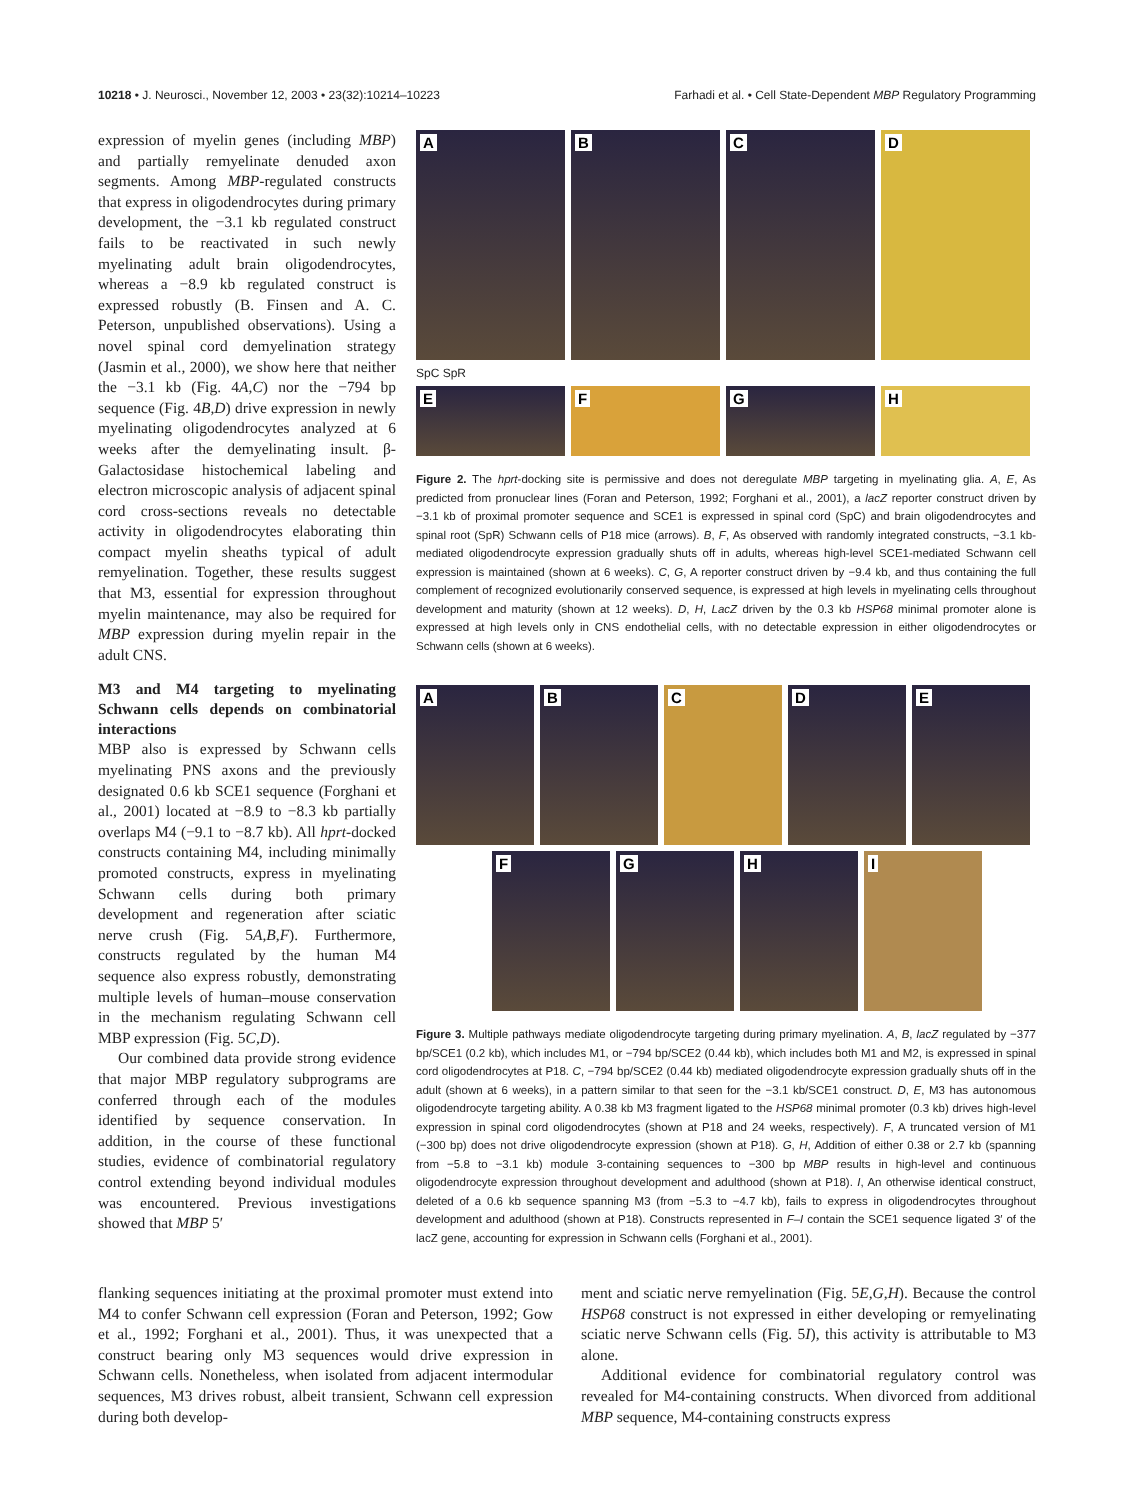10218 • J. Neurosci., November 12, 2003 • 23(32):10214–10223
Farhadi et al. • Cell State-Dependent MBP Regulatory Programming
expression of myelin genes (including MBP) and partially remyelinate denuded axon segments. Among MBP-regulated constructs that express in oligodendrocytes during primary development, the −3.1 kb regulated construct fails to be reactivated in such newly myelinating adult brain oligodendrocytes, whereas a −8.9 kb regulated construct is expressed robustly (B. Finsen and A. C. Peterson, unpublished observations). Using a novel spinal cord demyelination strategy (Jasmin et al., 2000), we show here that neither the −3.1 kb (Fig. 4A,C) nor the −794 bp sequence (Fig. 4B,D) drive expression in newly myelinating oligodendrocytes analyzed at 6 weeks after the demyelinating insult. β-Galactosidase histochemical labeling and electron microscopic analysis of adjacent spinal cord cross-sections reveals no detectable activity in oligodendrocytes elaborating thin compact myelin sheaths typical of adult remyelination. Together, these results suggest that M3, essential for expression throughout myelin maintenance, may also be required for MBP expression during myelin repair in the adult CNS.
M3 and M4 targeting to myelinating Schwann cells depends on combinatorial interactions
MBP also is expressed by Schwann cells myelinating PNS axons and the previously designated 0.6 kb SCE1 sequence (Forghani et al., 2001) located at −8.9 to −8.3 kb partially overlaps M4 (−9.1 to −8.7 kb). All hprt-docked constructs containing M4, including minimally promoted constructs, express in myelinating Schwann cells during both primary development and regeneration after sciatic nerve crush (Fig. 5A,B,F). Furthermore, constructs regulated by the human M4 sequence also express robustly, demonstrating multiple levels of human–mouse conservation in the mechanism regulating Schwann cell MBP expression (Fig. 5C,D).
Our combined data provide strong evidence that major MBP regulatory subprograms are conferred through each of the modules identified by sequence conservation. In addition, in the course of these functional studies, evidence of combinatorial regulatory control extending beyond individual modules was encountered. Previous investigations showed that MBP 5′
A
B
C
D
SpC SpR
E
F
G
H
Figure 2. The hprt-docking site is permissive and does not deregulate MBP targeting in myelinating glia. A, E, As predicted from pronuclear lines (Foran and Peterson, 1992; Forghani et al., 2001), a lacZ reporter construct driven by −3.1 kb of proximal promoter sequence and SCE1 is expressed in spinal cord (SpC) and brain oligodendrocytes and spinal root (SpR) Schwann cells of P18 mice (arrows). B, F, As observed with randomly integrated constructs, −3.1 kb-mediated oligodendrocyte expression gradually shuts off in adults, whereas high-level SCE1-mediated Schwann cell expression is maintained (shown at 6 weeks). C, G, A reporter construct driven by −9.4 kb, and thus containing the full complement of recognized evolutionarily conserved sequence, is expressed at high levels in myelinating cells throughout development and maturity (shown at 12 weeks). D, H, LacZ driven by the 0.3 kb HSP68 minimal promoter alone is expressed at high levels only in CNS endothelial cells, with no detectable expression in either oligodendrocytes or Schwann cells (shown at 6 weeks).
A
B
C
D
E
F
G
H
I
Figure 3. Multiple pathways mediate oligodendrocyte targeting during primary myelination. A, B, lacZ regulated by −377 bp/SCE1 (0.2 kb), which includes M1, or −794 bp/SCE2 (0.44 kb), which includes both M1 and M2, is expressed in spinal cord oligodendrocytes at P18. C, −794 bp/SCE2 (0.44 kb) mediated oligodendrocyte expression gradually shuts off in the adult (shown at 6 weeks), in a pattern similar to that seen for the −3.1 kb/SCE1 construct. D, E, M3 has autonomous oligodendrocyte targeting ability. A 0.38 kb M3 fragment ligated to the HSP68 minimal promoter (0.3 kb) drives high-level expression in spinal cord oligodendrocytes (shown at P18 and 24 weeks, respectively). F, A truncated version of M1 (−300 bp) does not drive oligodendrocyte expression (shown at P18). G, H, Addition of either 0.38 or 2.7 kb (spanning from −5.8 to −3.1 kb) module 3-containing sequences to −300 bp MBP results in high-level and continuous oligodendrocyte expression throughout development and adulthood (shown at P18). I, An otherwise identical construct, deleted of a 0.6 kb sequence spanning M3 (from −5.3 to −4.7 kb), fails to express in oligodendrocytes throughout development and adulthood (shown at P18). Constructs represented in F–I contain the SCE1 sequence ligated 3′ of the lacZ gene, accounting for expression in Schwann cells (Forghani et al., 2001).
flanking sequences initiating at the proximal promoter must extend into M4 to confer Schwann cell expression (Foran and Peterson, 1992; Gow et al., 1992; Forghani et al., 2001). Thus, it was unexpected that a construct bearing only M3 sequences would drive expression in Schwann cells. Nonetheless, when isolated from adjacent intermodular sequences, M3 drives robust, albeit transient, Schwann cell expression during both develop-
ment and sciatic nerve remyelination (Fig. 5E,G,H). Because the control HSP68 construct is not expressed in either developing or remyelinating sciatic nerve Schwann cells (Fig. 5I), this activity is attributable to M3 alone.
Additional evidence for combinatorial regulatory control was revealed for M4-containing constructs. When divorced from additional MBP sequence, M4-containing constructs express